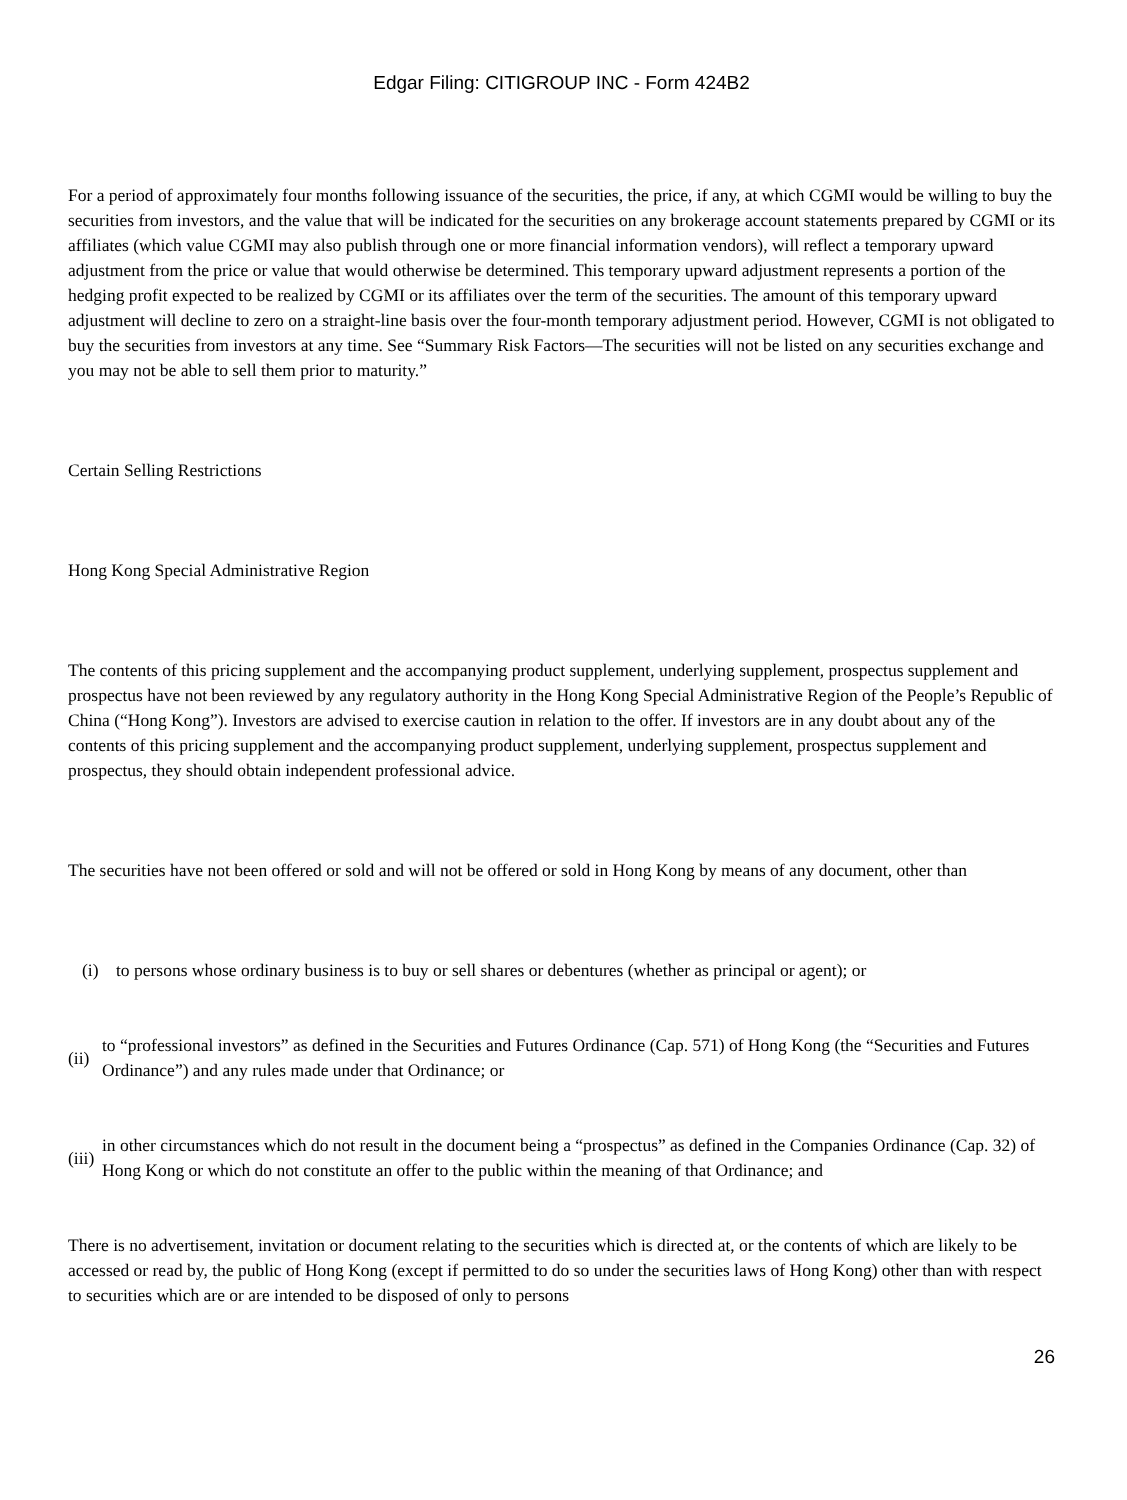Edgar Filing: CITIGROUP INC - Form 424B2
For a period of approximately four months following issuance of the securities, the price, if any, at which CGMI would be willing to buy the securities from investors, and the value that will be indicated for the securities on any brokerage account statements prepared by CGMI or its affiliates (which value CGMI may also publish through one or more financial information vendors), will reflect a temporary upward adjustment from the price or value that would otherwise be determined. This temporary upward adjustment represents a portion of the hedging profit expected to be realized by CGMI or its affiliates over the term of the securities. The amount of this temporary upward adjustment will decline to zero on a straight-line basis over the four-month temporary adjustment period. However, CGMI is not obligated to buy the securities from investors at any time. See “Summary Risk Factors—The securities will not be listed on any securities exchange and you may not be able to sell them prior to maturity.”
Certain Selling Restrictions
Hong Kong Special Administrative Region
The contents of this pricing supplement and the accompanying product supplement, underlying supplement, prospectus supplement and prospectus have not been reviewed by any regulatory authority in the Hong Kong Special Administrative Region of the People’s Republic of China (“Hong Kong”). Investors are advised to exercise caution in relation to the offer. If investors are in any doubt about any of the contents of this pricing supplement and the accompanying product supplement, underlying supplement, prospectus supplement and prospectus, they should obtain independent professional advice.
The securities have not been offered or sold and will not be offered or sold in Hong Kong by means of any document, other than
(i) to persons whose ordinary business is to buy or sell shares or debentures (whether as principal or agent); or
(ii) to “professional investors” as defined in the Securities and Futures Ordinance (Cap. 571) of Hong Kong (the “Securities and Futures Ordinance”) and any rules made under that Ordinance; or
(iii) in other circumstances which do not result in the document being a “prospectus” as defined in the Companies Ordinance (Cap. 32) of Hong Kong or which do not constitute an offer to the public within the meaning of that Ordinance; and
There is no advertisement, invitation or document relating to the securities which is directed at, or the contents of which are likely to be accessed or read by, the public of Hong Kong (except if permitted to do so under the securities laws of Hong Kong) other than with respect to securities which are or are intended to be disposed of only to persons
26